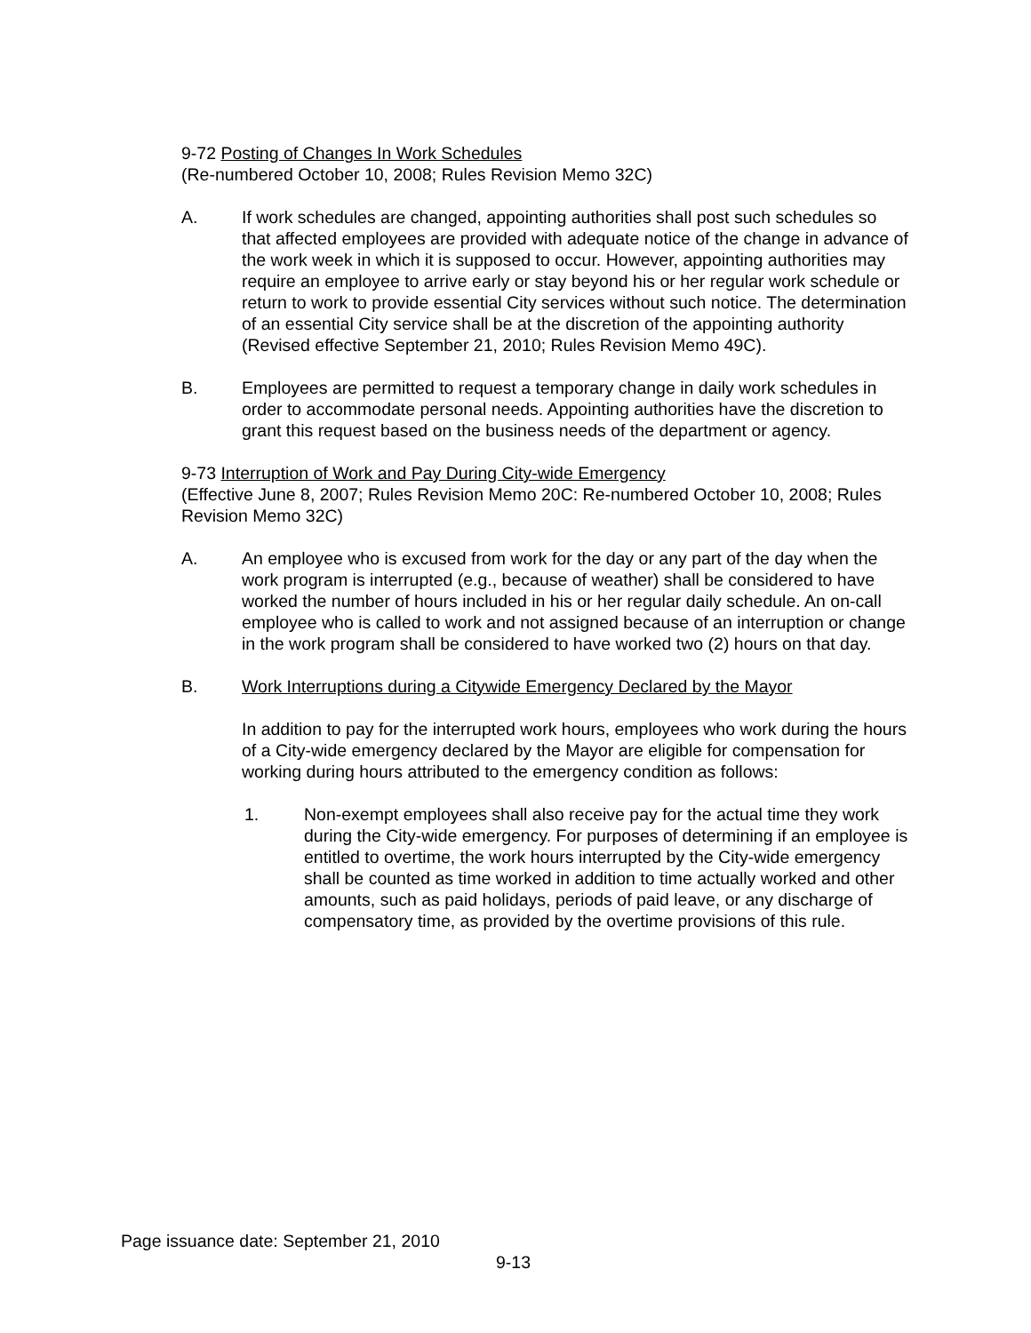9-72 Posting of Changes In Work Schedules
(Re-numbered October 10, 2008; Rules Revision Memo 32C)
A. If work schedules are changed, appointing authorities shall post such schedules so that affected employees are provided with adequate notice of the change in advance of the work week in which it is supposed to occur. However, appointing authorities may require an employee to arrive early or stay beyond his or her regular work schedule or return to work to provide essential City services without such notice. The determination of an essential City service shall be at the discretion of the appointing authority (Revised effective September 21, 2010; Rules Revision Memo 49C).
B. Employees are permitted to request a temporary change in daily work schedules in order to accommodate personal needs. Appointing authorities have the discretion to grant this request based on the business needs of the department or agency.
9-73 Interruption of Work and Pay During City-wide Emergency
(Effective June 8, 2007; Rules Revision Memo 20C: Re-numbered October 10, 2008; Rules Revision Memo 32C)
A. An employee who is excused from work for the day or any part of the day when the work program is interrupted (e.g., because of weather) shall be considered to have worked the number of hours included in his or her regular daily schedule. An on-call employee who is called to work and not assigned because of an interruption or change in the work program shall be considered to have worked two (2) hours on that day.
B. Work Interruptions during a Citywide Emergency Declared by the Mayor
In addition to pay for the interrupted work hours, employees who work during the hours of a City-wide emergency declared by the Mayor are eligible for compensation for working during hours attributed to the emergency condition as follows:
1. Non-exempt employees shall also receive pay for the actual time they work during the City-wide emergency. For purposes of determining if an employee is entitled to overtime, the work hours interrupted by the City-wide emergency shall be counted as time worked in addition to time actually worked and other amounts, such as paid holidays, periods of paid leave, or any discharge of compensatory time, as provided by the overtime provisions of this rule.
Page issuance date: September 21, 2010
9-13